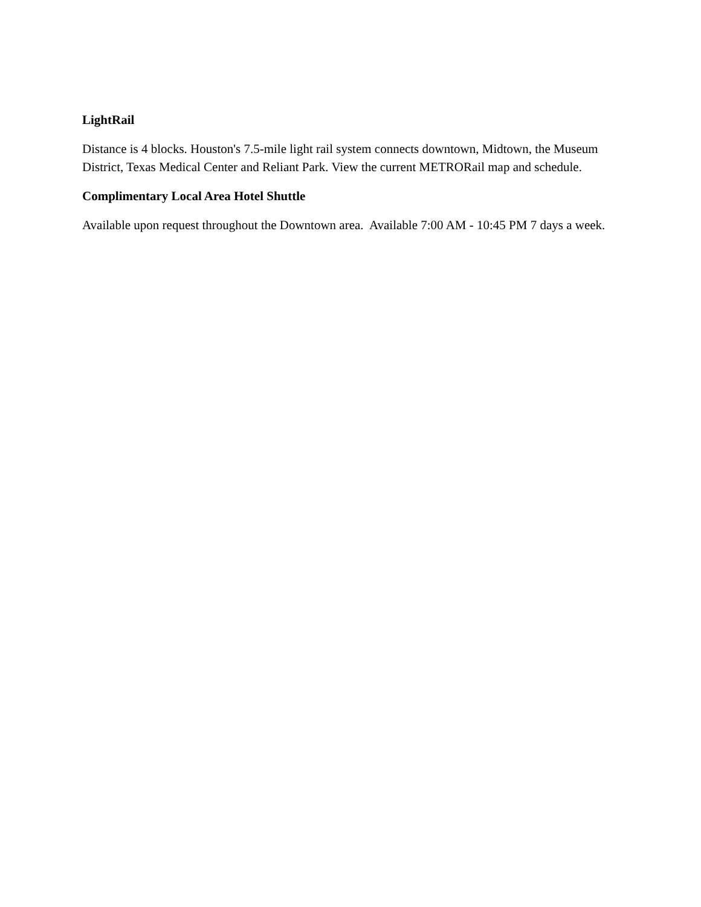LightRail
Distance is 4 blocks. Houston's 7.5-mile light rail system connects downtown, Midtown, the Museum District, Texas Medical Center and Reliant Park. View the current METRORail map and schedule.
Complimentary Local Area Hotel Shuttle
Available upon request throughout the Downtown area. Available 7:00 AM - 10:45 PM 7 days a week.